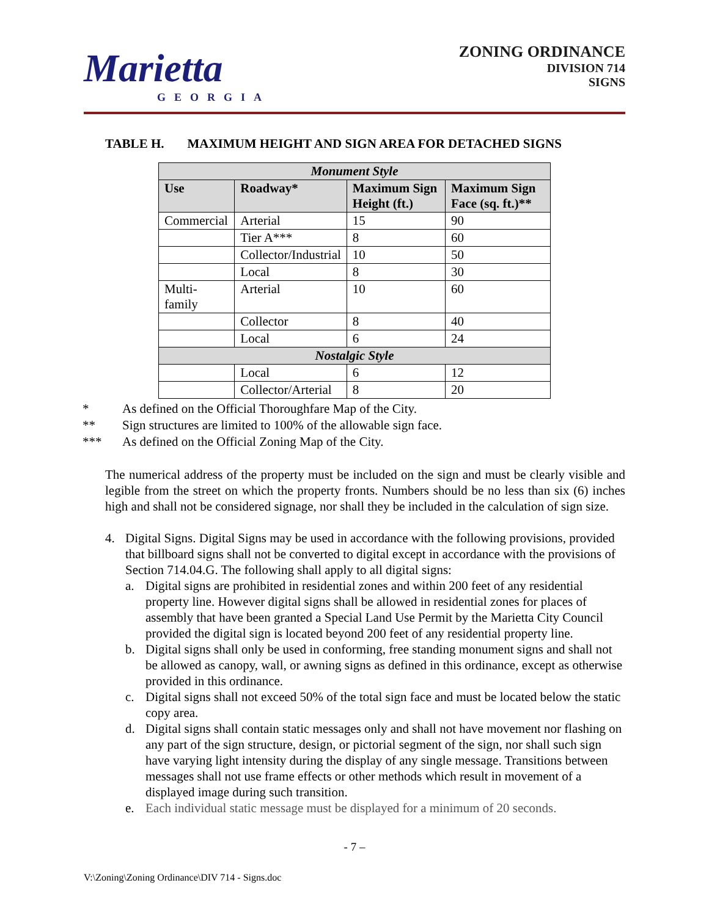Marietta
GEORGIA
ZONING ORDINANCE
DIVISION 714
SIGNS
TABLE H. MAXIMUM HEIGHT AND SIGN AREA FOR DETACHED SIGNS
| Monument Style | | | |
| Use | Roadway* | Maximum Sign Height (ft.) | Maximum Sign Face (sq. ft.)** |
| Commercial | Arterial | 15 | 90 |
| | Tier A*** | 8 | 60 |
| | Collector/Industrial | 10 | 50 |
| | Local | 8 | 30 |
| Multi-family | Arterial | 10 | 60 |
| | Collector | 8 | 40 |
| | Local | 6 | 24 |
| Nostalgic Style | | | |
| | Local | 6 | 12 |
| | Collector/Arterial | 8 | 20 |
* As defined on the Official Thoroughfare Map of the City.
** Sign structures are limited to 100% of the allowable sign face.
*** As defined on the Official Zoning Map of the City.
The numerical address of the property must be included on the sign and must be clearly visible and legible from the street on which the property fronts. Numbers should be no less than six (6) inches high and shall not be considered signage, nor shall they be included in the calculation of sign size.
4. Digital Signs. Digital Signs may be used in accordance with the following provisions, provided that billboard signs shall not be converted to digital except in accordance with the provisions of Section 714.04.G. The following shall apply to all digital signs:
a. Digital signs are prohibited in residential zones and within 200 feet of any residential property line. However digital signs shall be allowed in residential zones for places of assembly that have been granted a Special Land Use Permit by the Marietta City Council provided the digital sign is located beyond 200 feet of any residential property line.
b. Digital signs shall only be used in conforming, free standing monument signs and shall not be allowed as canopy, wall, or awning signs as defined in this ordinance, except as otherwise provided in this ordinance.
c. Digital signs shall not exceed 50% of the total sign face and must be located below the static copy area.
d. Digital signs shall contain static messages only and shall not have movement nor flashing on any part of the sign structure, design, or pictorial segment of the sign, nor shall such sign have varying light intensity during the display of any single message. Transitions between messages shall not use frame effects or other methods which result in movement of a displayed image during such transition.
e. Each individual static message must be displayed for a minimum of 20 seconds.
- 7 –
V:\Zoning\Zoning Ordinance\DIV 714 - Signs.doc